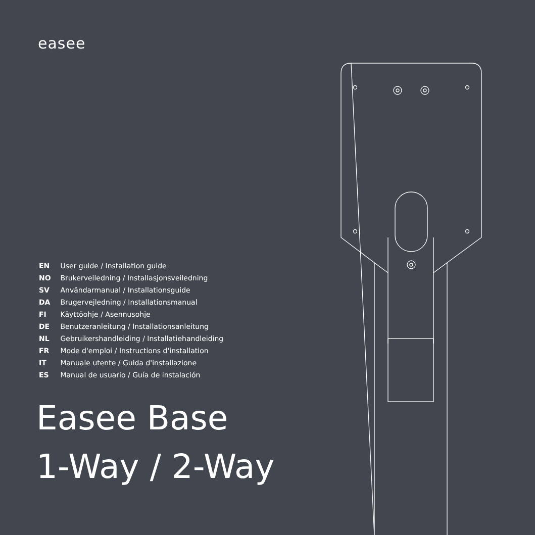easee
EN User guide / Installation guide
NO Brukerveiledning / Installasjonsveiledning
SV Användarmanual / Installationsguide
DA Brugervejledning / Installationsmanual
FI Käyttöohje / Asennusohje
DE Benutzeranleitung / Installationsanleitung
NL Gebruikershandleiding / Installatiehandleiding
FR Mode d'emploi / Instructions d'installation
IT Manuale utente / Guida d'installazione
ES Manual de usuario / Guía de instalación
Easee Base
1-Way / 2-Way